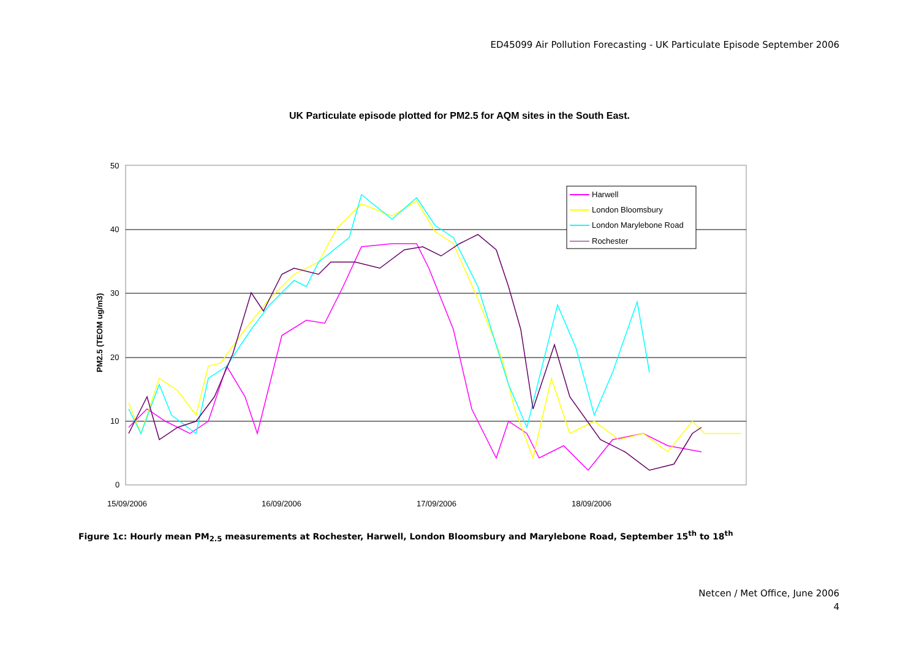ED45099 Air Pollution Forecasting - UK Particulate Episode September 2006
UK Particulate episode plotted for PM2.5 for AQM sites in the South East.
50
40
30
20
10
0
15/09/2006
16/09/2006
17/09/2006
18/09/2006
PM2.5 (TEOM ug/m3)
Harwell
London Bloomsbury
London Marylebone Road
Rochester
Figure 1c: Hourly mean PM<sub>2.5</sub> measurements at Rochester, Harwell, London Bloomsbury and Marylebone Road, September 15<sup>th</sup> to 18<sup>th</sup>
Netcen / Met Office, June 2006
4